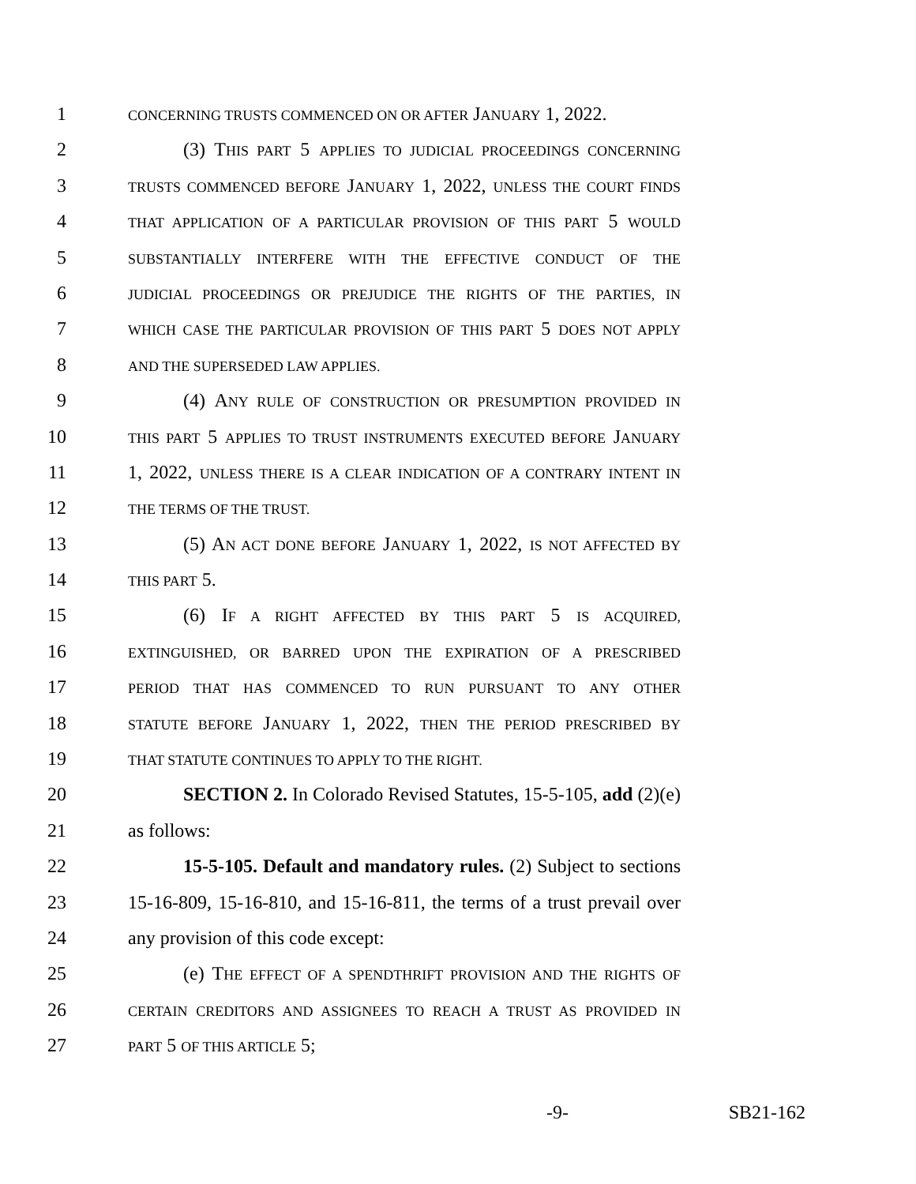1 CONCERNING TRUSTS COMMENCED ON OR AFTER JANUARY 1, 2022.
2 (3) THIS PART 5 APPLIES TO JUDICIAL PROCEEDINGS CONCERNING
3 TRUSTS COMMENCED BEFORE JANUARY 1, 2022, UNLESS THE COURT FINDS
4 THAT APPLICATION OF A PARTICULAR PROVISION OF THIS PART 5 WOULD
5 SUBSTANTIALLY INTERFERE WITH THE EFFECTIVE CONDUCT OF THE
6 JUDICIAL PROCEEDINGS OR PREJUDICE THE RIGHTS OF THE PARTIES, IN
7 WHICH CASE THE PARTICULAR PROVISION OF THIS PART 5 DOES NOT APPLY
8 AND THE SUPERSEDED LAW APPLIES.
9 (4) ANY RULE OF CONSTRUCTION OR PRESUMPTION PROVIDED IN
10 THIS PART 5 APPLIES TO TRUST INSTRUMENTS EXECUTED BEFORE JANUARY
11 1, 2022, UNLESS THERE IS A CLEAR INDICATION OF A CONTRARY INTENT IN
12 THE TERMS OF THE TRUST.
13 (5) AN ACT DONE BEFORE JANUARY 1, 2022, IS NOT AFFECTED BY
14 THIS PART 5.
15 (6) IF A RIGHT AFFECTED BY THIS PART 5 IS ACQUIRED,
16 EXTINGUISHED, OR BARRED UPON THE EXPIRATION OF A PRESCRIBED
17 PERIOD THAT HAS COMMENCED TO RUN PURSUANT TO ANY OTHER
18 STATUTE BEFORE JANUARY 1, 2022, THEN THE PERIOD PRESCRIBED BY
19 THAT STATUTE CONTINUES TO APPLY TO THE RIGHT.
20 SECTION 2. In Colorado Revised Statutes, 15-5-105, add (2)(e)
21 as follows:
22 15-5-105. Default and mandatory rules. (2) Subject to sections
23 15-16-809, 15-16-810, and 15-16-811, the terms of a trust prevail over
24 any provision of this code except:
25 (e) THE EFFECT OF A SPENDTHRIFT PROVISION AND THE RIGHTS OF
26 CERTAIN CREDITORS AND ASSIGNEES TO REACH A TRUST AS PROVIDED IN
27 PART 5 OF THIS ARTICLE 5;
-9- SB21-162